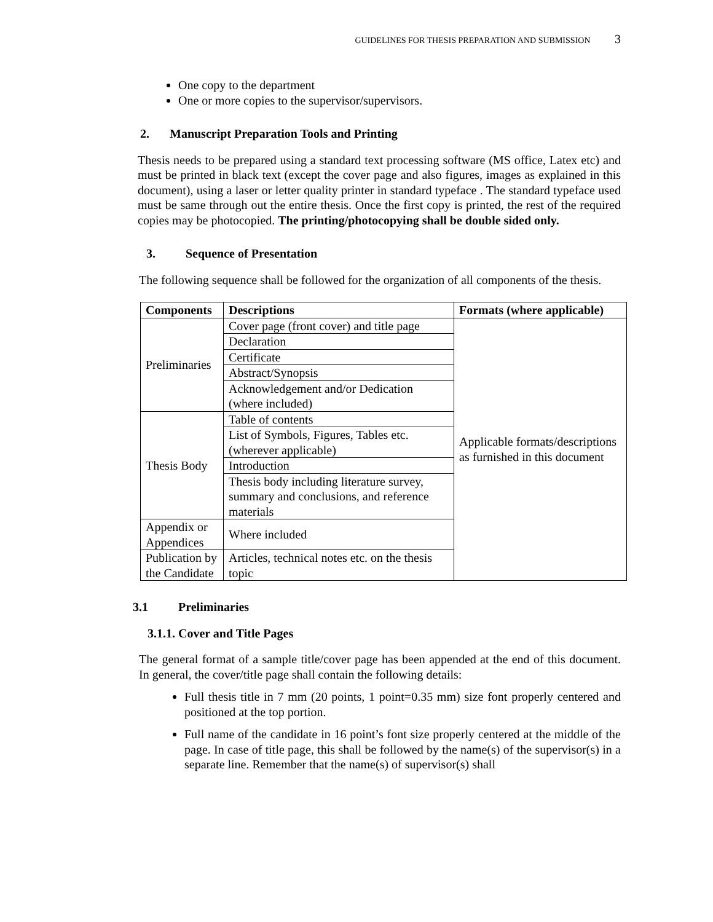GUIDELINES FOR THESIS PREPARATION AND SUBMISSION 3
One copy to the department
One or more copies to the supervisor/supervisors.
2. Manuscript Preparation Tools and Printing
Thesis needs to be prepared using a standard text processing software (MS office, Latex etc) and must be printed in black text (except the cover page and also figures, images as explained in this document), using a laser or letter quality printer in standard typeface . The standard typeface used must be same through out the entire thesis. Once the first copy is printed, the rest of the required copies may be photocopied. The printing/photocopying shall be double sided only.
3. Sequence of Presentation
The following sequence shall be followed for the organization of all components of the thesis.
| Components | Descriptions | Formats (where applicable) |
| --- | --- | --- |
| Preliminaries | Cover page (front cover) and title page | Applicable formats/descriptions as furnished in this document |
| | Declaration | |
| | Certificate | |
| | Abstract/Synopsis | |
| | Acknowledgement and/or Dedication (where included) | |
| Thesis Body | Table of contents | |
| | List of Symbols, Figures, Tables etc. (wherever applicable) | |
| | Introduction | |
| | Thesis body including literature survey, summary and conclusions, and reference materials | |
| Appendix or Appendices | Where included | |
| Publication by the Candidate | Articles, technical notes etc. on the thesis topic | |
3.1 Preliminaries
3.1.1. Cover and Title Pages
The general format of a sample title/cover page has been appended at the end of this document. In general, the cover/title page shall contain the following details:
Full thesis title in 7 mm (20 points, 1 point=0.35 mm) size font properly centered and positioned at the top portion.
Full name of the candidate in 16 point’s font size properly centered at the middle of the page. In case of title page, this shall be followed by the name(s) of the supervisor(s) in a separate line. Remember that the name(s) of supervisor(s) shall